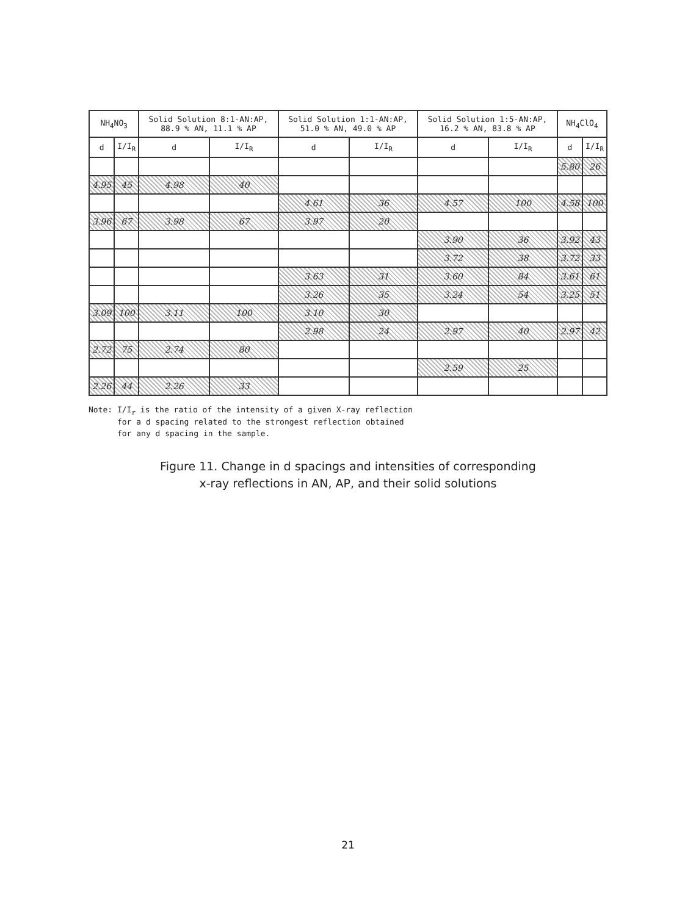| NH<sub>4</sub>NO<sub>3</sub> | | Solid Solution 8:1-AN:AP, 88.9 % AN, 11.1 % AP | | Solid Solution 1:1-AN:AP, 51.0 % AN, 49.0 % AP | | Solid Solution 1:5-AN:AP, 16.2 % AN, 83.8 % AP | | NH<sub>4</sub>ClO<sub>4</sub> | |
| --- | --- | --- | --- | --- | --- | --- | --- | --- | --- |
| d | I/I<sub>R</sub> | d | I/I<sub>R</sub> | d | I/I<sub>R</sub> | d | I/I<sub>R</sub> | d | I/I<sub>R</sub> |
| | | | | | | | | 5.80 | 26 |
| 4.95 | 45 | 4.98 | 40 | | | | | | |
| | | | | 4.61 | 36 | 4.57 | 100 | 4.58 | 100 |
| 3.96 | 67 | 3.98 | 67 | 3.97 | 20 | | | | |
| | | | | | | 3.90 | 36 | 3.92 | 43 |
| | | | | | | 3.72 | 38 | 3.72 | 33 |
| | | | | 3.63 | 31 | 3.60 | 84 | 3.61 | 61 |
| | | | | 3.26 | 35 | 3.24 | 54 | 3.25 | 51 |
| 3.09 | 100 | 3.11 | 100 | 3.10 | 30 | | | | |
| | | | | 2.98 | 24 | 2.97 | 40 | 2.97 | 42 |
| 2.72 | 75 | 2.74 | 80 | | | | | | |
| | | | | | | 2.59 | 25 | | |
| 2.26 | 44 | 2.26 | 33 | | | | | | |
Note: I/I<sub>r</sub> is the ratio of the intensity of a given X-ray reflection
for a d spacing related to the strongest reflection obtained
for any d spacing in the sample.
Figure 11. Change in d spacings and intensities of corresponding
x-ray reflections in AN, AP, and their solid solutions
21